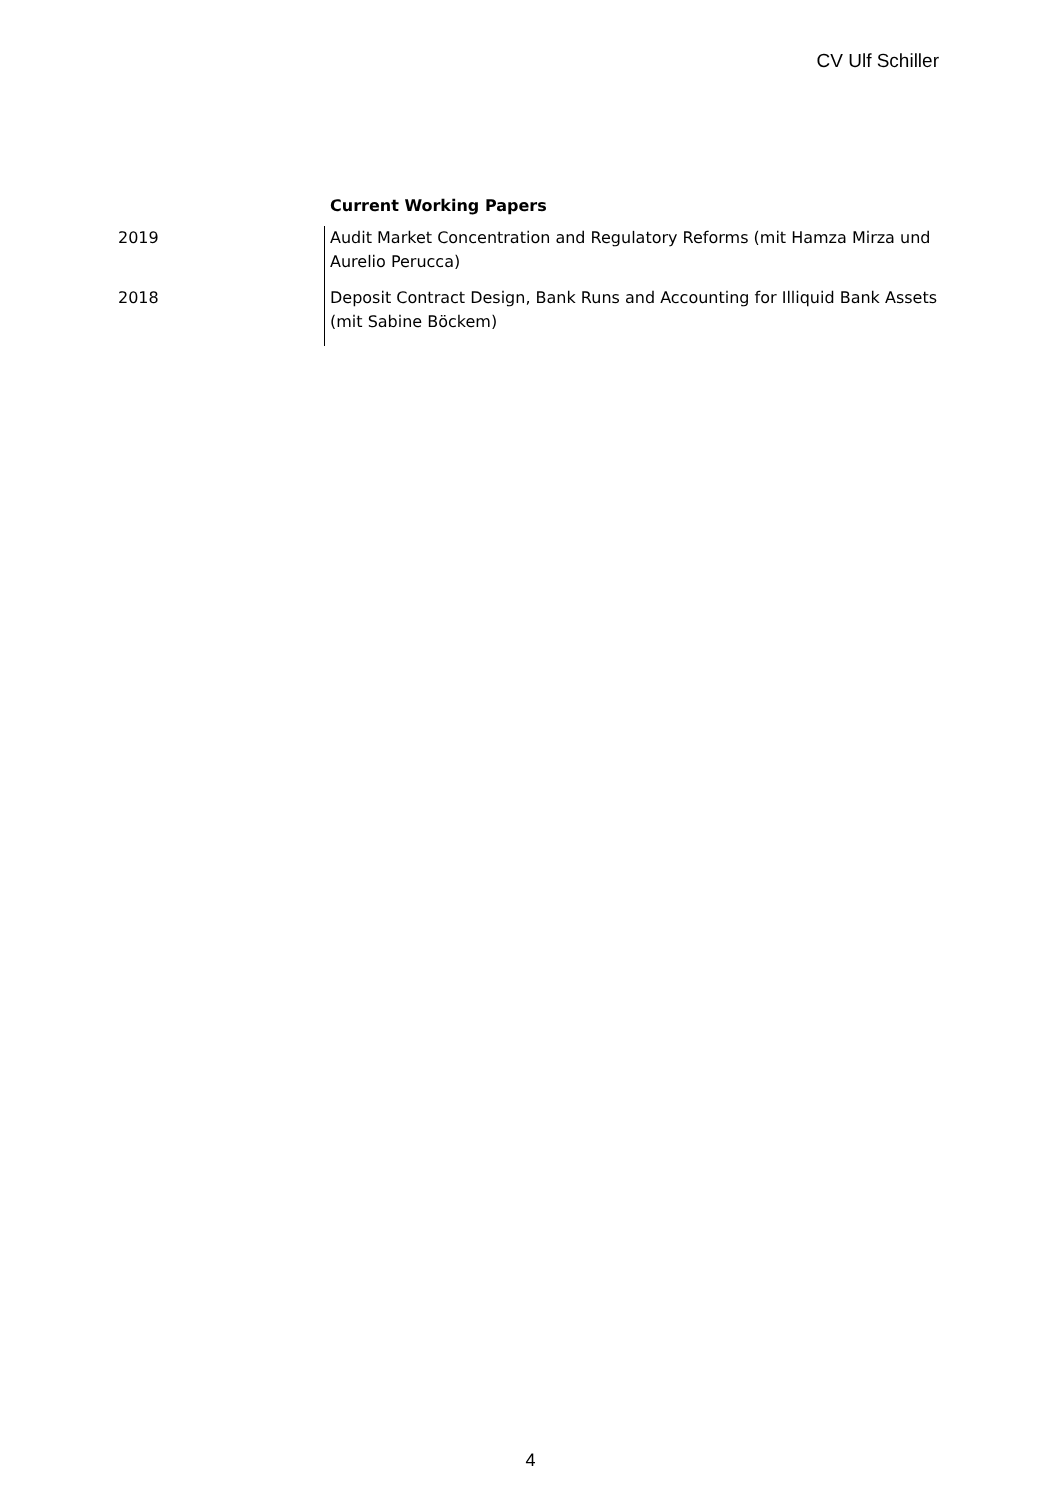CV Ulf Schiller
Current Working Papers
| 2019 | Audit Market Concentration and Regulatory Reforms (mit Hamza Mirza und Aurelio Perucca) |
| 2018 | Deposit Contract Design, Bank Runs and Accounting for Illiquid Bank Assets (mit Sabine Böckem) |
4